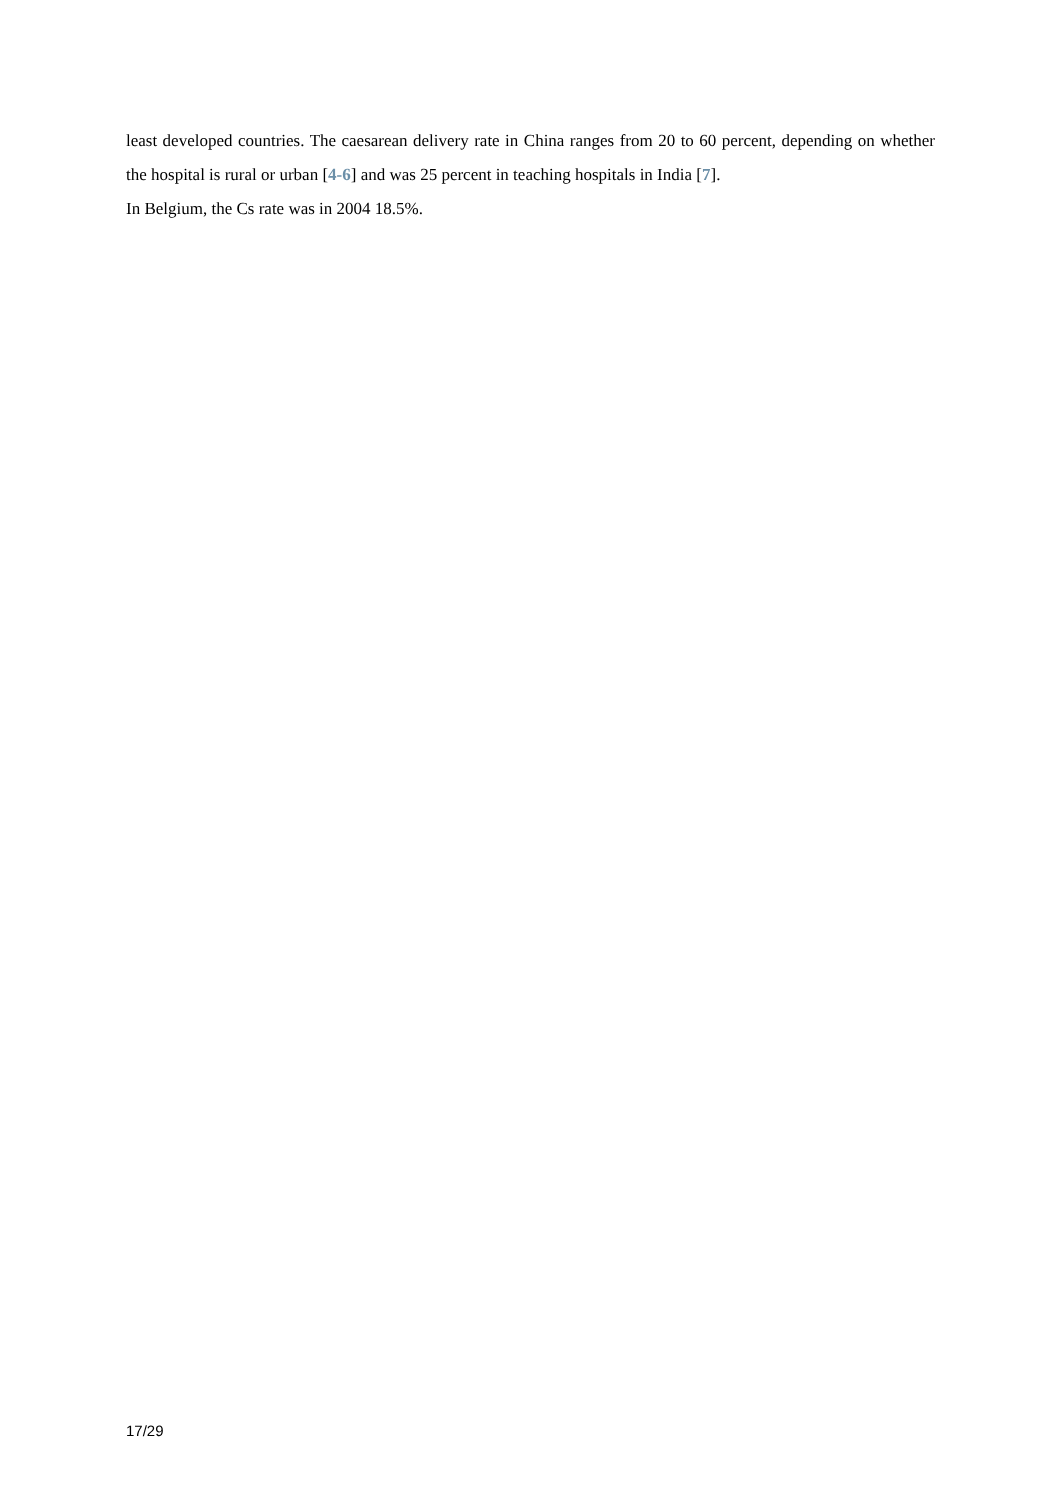least developed countries. The caesarean delivery rate in China ranges from 20 to 60 percent, depending on whether the hospital is rural or urban [4-6] and was 25 percent in teaching hospitals in India [7].
In Belgium, the Cs rate was in 2004 18.5%.
17/29